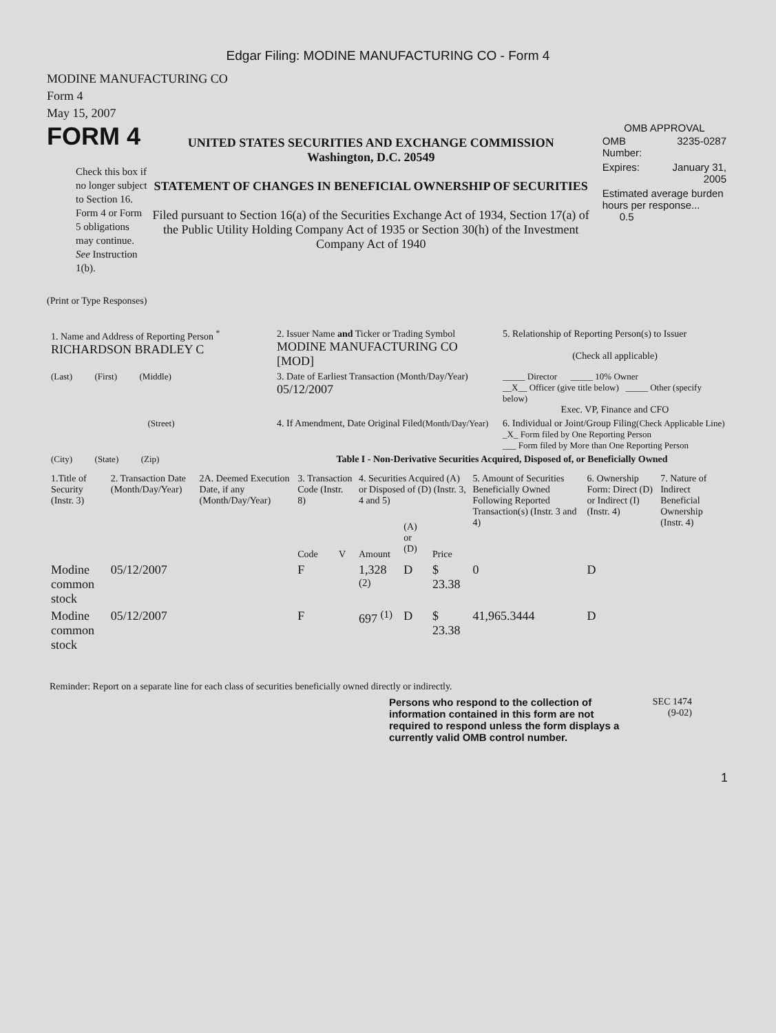Edgar Filing: MODINE MANUFACTURING CO - Form 4
MODINE MANUFACTURING CO
Form 4
May 15, 2007
FORM 4
Check this box if no longer subject to Section 16. Form 4 or Form 5 obligations may continue. See Instruction 1(b).
UNITED STATES SECURITIES AND EXCHANGE COMMISSION
Washington, D.C. 20549
STATEMENT OF CHANGES IN BENEFICIAL OWNERSHIP OF SECURITIES
Filed pursuant to Section 16(a) of the Securities Exchange Act of 1934, Section 17(a) of the Public Utility Holding Company Act of 1935 or Section 30(h) of the Investment Company Act of 1940
OMB APPROVAL
| OMB Number: | 3235-0287 |
| Expires: | January 31, 2005 |
| Estimated average burden hours per response... 0.5 | |
(Print or Type Responses)
| 1. Name and Address of Reporting Person <sup>*</sup> RICHARDSON BRADLEY C | 2. Issuer Name and Ticker or Trading Symbol MODINE MANUFACTURING CO [MOD] | 5. Relationship of Reporting Person(s) to Issuer (Check all applicable) |
| (Last) (First) (Middle) | 3. Date of Earliest Transaction (Month/Day/Year) 05/12/2007 | _____ Director _____ 10% Owner __X__ Officer (give title below) _____ Other (specify below) Exec. VP, Finance and CFO |
| (Street) | 4. If Amendment, Date Original Filed (Month/Day/Year) | 6. Individual or Joint/Group Filing (Check Applicable Line) _X_ Form filed by One Reporting Person ___ Form filed by More than One Reporting Person |
| (City) (State) (Zip) | Table I - Non-Derivative Securities Acquired, Disposed of, or Beneficially Owned | |
| 1.Title of Security (Instr. 3) | 2. Transaction Date (Month/Day/Year) | 2A. Deemed Execution Date, if any (Month/Day/Year) | 3. Transaction Code (Instr. 8) | | 4. Securities Acquired (A) or Disposed of (D) (Instr. 3, 4 and 5) | | | 5. Amount of Securities Beneficially Owned Following Reported Transaction(s) (Instr. 3 and 4) | 6. Ownership Form: Direct (D) or Indirect (I) (Instr. 4) | 7. Nature of Indirect Beneficial Ownership (Instr. 4) |
| --- | --- | --- | --- | --- | --- | --- | --- | --- | --- | --- |
| | | | Code | V | Amount | (A) or (D) | Price | | | |
| Modine common stock | 05/12/2007 | | F | | 1,328 <sup>(2)</sup> | D | $ 23.38 | 0 | D | |
| Modine common stock | 05/12/2007 | | F | | 697 <sup>(1)</sup> | D | $ 23.38 | 41,965.3444 | D | |
Reminder: Report on a separate line for each class of securities beneficially owned directly or indirectly.
Persons who respond to the collection of information contained in this form are not required to respond unless the form displays a currently valid OMB control number.
SEC 1474
(9-02)
1